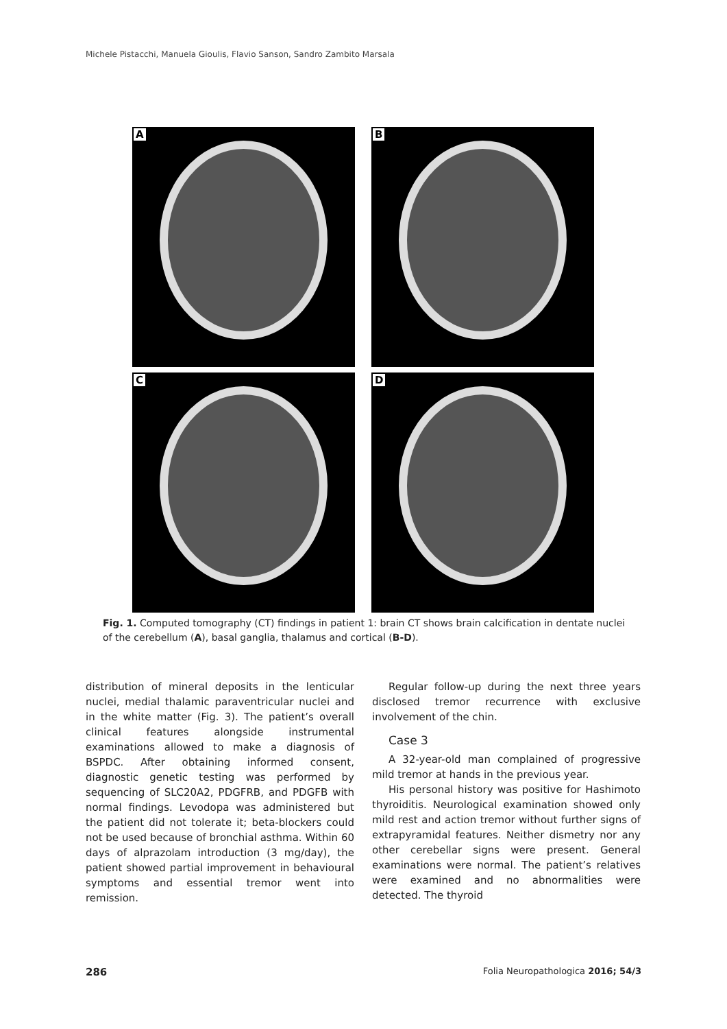Michele Pistacchi, Manuela Gioulis, Flavio Sanson, Sandro Zambito Marsala
A
B
C
D
Fig. 1. Computed tomography (CT) findings in patient 1: brain CT shows brain calcification in dentate nuclei of the cerebellum (A), basal ganglia, thalamus and cortical (B-D).
distribution of mineral deposits in the lenticular nuclei, medial thalamic paraventricular nuclei and in the white matter (Fig. 3). The patient’s overall clinical features alongside instrumental examinations allowed to make a diagnosis of BSPDC. After obtaining informed consent, diagnostic genetic testing was performed by sequencing of SLC20A2, PDGFRB, and PDGFB with normal findings. Levodopa was administered but the patient did not tolerate it; beta-blockers could not be used because of bronchial asthma. Within 60 days of alprazolam introduction (3 mg/day), the patient showed partial improvement in behavioural symptoms and essential tremor went into remission.
Regular follow-up during the next three years disclosed tremor recurrence with exclusive involvement of the chin.
Case 3
A 32-year-old man complained of progressive mild tremor at hands in the previous year.
His personal history was positive for Hashimoto thyroiditis. Neurological examination showed only mild rest and action tremor without further signs of extrapyramidal features. Neither dismetry nor any other cerebellar signs were present. General examinations were normal. The patient’s relatives were examined and no abnormalities were detected. The thyroid
286
Folia Neuropathologica 2016; 54/3